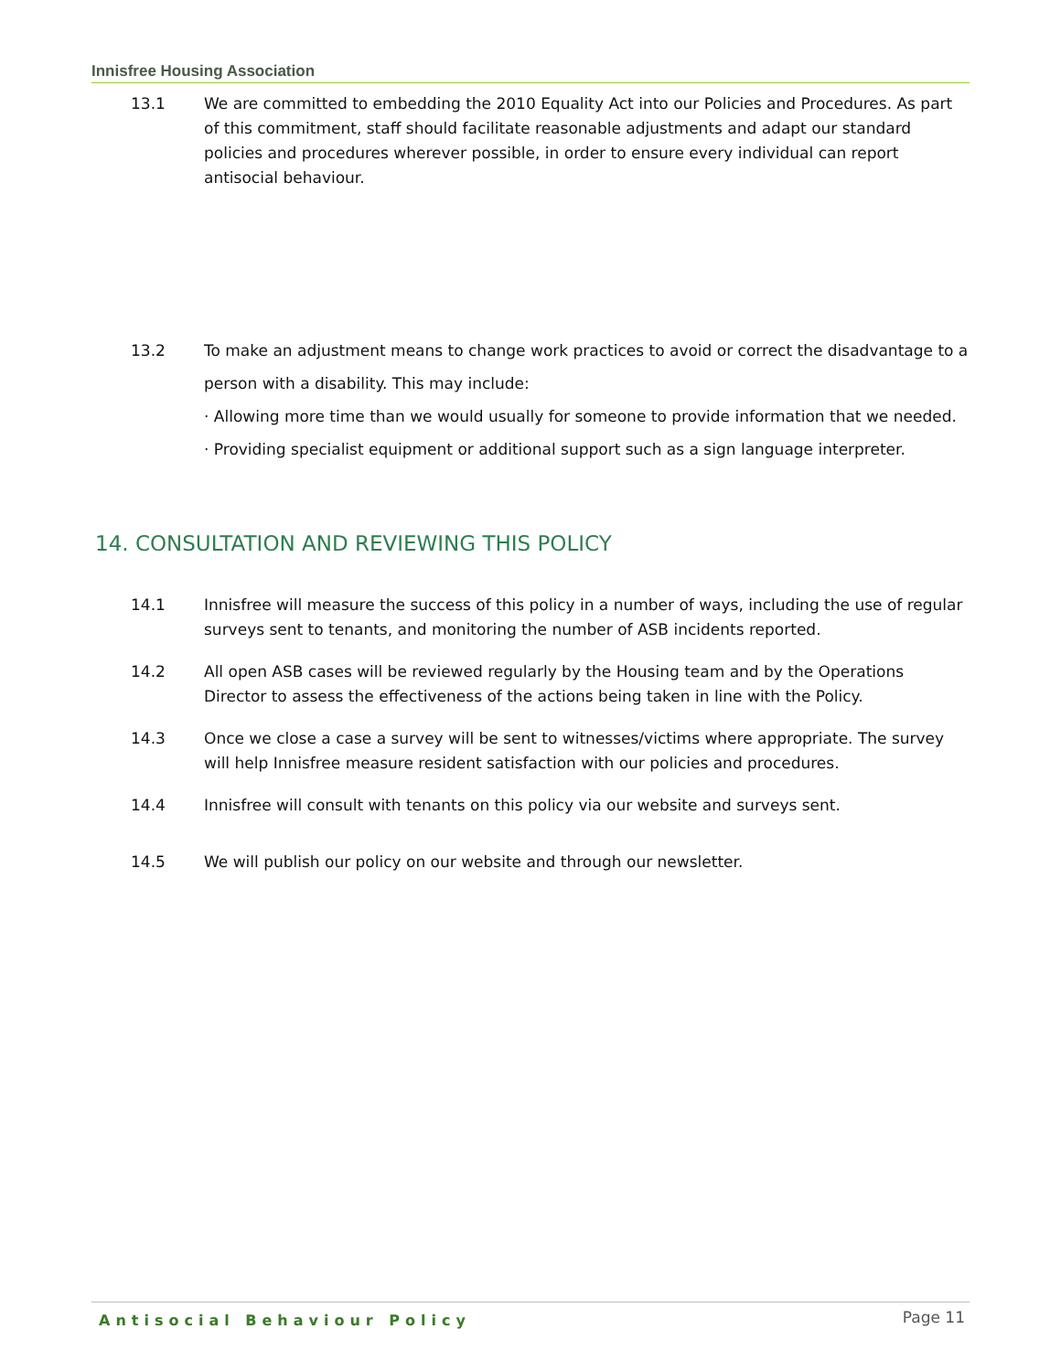Innisfree Housing Association
13.1 We are committed to embedding the 2010 Equality Act into our Policies and Procedures. As part of this commitment, staff should facilitate reasonable adjustments and adapt our standard policies and procedures wherever possible, in order to ensure every individual can report antisocial behaviour.
13.2 To make an adjustment means to change work practices to avoid or correct the disadvantage to a person with a disability. This may include:
· Allowing more time than we would usually for someone to provide information that we needed.
· Providing specialist equipment or additional support such as a sign language interpreter.
14. CONSULTATION AND REVIEWING THIS POLICY
14.1 Innisfree will measure the success of this policy in a number of ways, including the use of regular surveys sent to tenants, and monitoring the number of ASB incidents reported.
14.2 All open ASB cases will be reviewed regularly by the Housing team and by the Operations Director to assess the effectiveness of the actions being taken in line with the Policy.
14.3 Once we close a case a survey will be sent to witnesses/victims where appropriate. The survey will help Innisfree measure resident satisfaction with our policies and procedures.
14.4 Innisfree will consult with tenants on this policy via our website and surveys sent.
14.5 We will publish our policy on our website and through our newsletter.
Antisocial Behaviour Policy Page 11